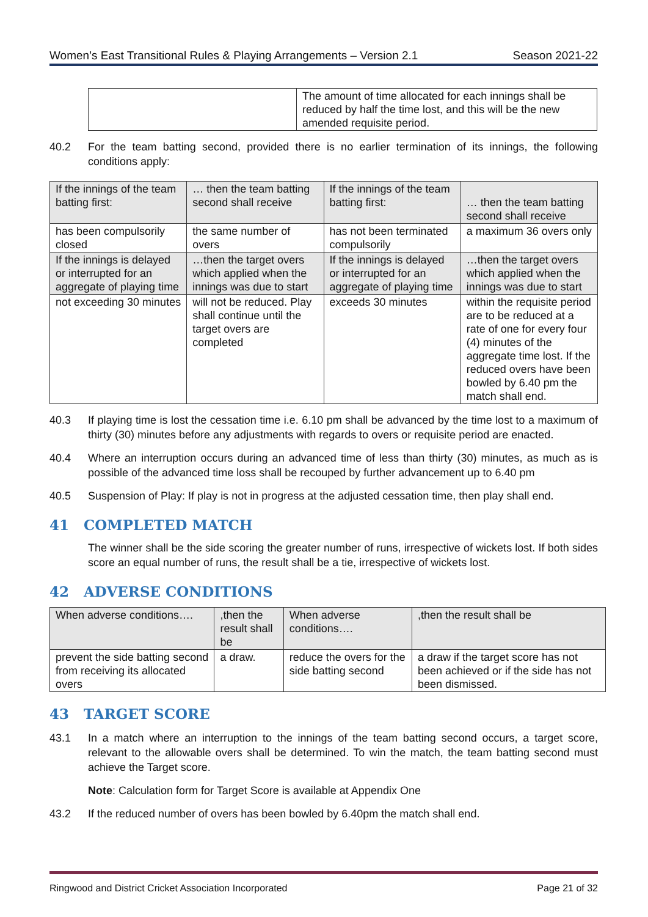Women’s East Transitional Rules & Playing Arrangements – Version 2.1 Season 2021-22
| | The amount of time allocated for each innings shall be reduced by half the time lost, and this will be the new amended requisite period. |
40.2 For the team batting second, provided there is no earlier termination of its innings, the following conditions apply:
| If the innings of the team batting first: | … then the team batting second shall receive | If the innings of the team batting first: | … then the team batting second shall receive |
| has been compulsorily closed | the same number of overs | has not been terminated compulsorily | a maximum 36 overs only |
| If the innings is delayed or interrupted for an aggregate of playing time | …then the target overs which applied when the innings was due to start | If the innings is delayed or interrupted for an aggregate of playing time | …then the target overs which applied when the innings was due to start |
| not exceeding 30 minutes | will not be reduced. Play shall continue until the target overs are completed | exceeds 30 minutes | within the requisite period are to be reduced at a rate of one for every four (4) minutes of the aggregate time lost. If the reduced overs have been bowled by 6.40 pm the match shall end. |
40.3 If playing time is lost the cessation time i.e. 6.10 pm shall be advanced by the time lost to a maximum of thirty (30) minutes before any adjustments with regards to overs or requisite period are enacted.
40.4 Where an interruption occurs during an advanced time of less than thirty (30) minutes, as much as is possible of the advanced time loss shall be recouped by further advancement up to 6.40 pm
40.5 Suspension of Play: If play is not in progress at the adjusted cessation time, then play shall end.
41 COMPLETED MATCH
The winner shall be the side scoring the greater number of runs, irrespective of wickets lost. If both sides score an equal number of runs, the result shall be a tie, irrespective of wickets lost.
42 ADVERSE CONDITIONS
| When adverse conditions…. | ,then the result shall be | When adverse conditions…. | ,then the result shall be |
| prevent the side batting second from receiving its allocated overs | a draw. | reduce the overs for the side batting second | a draw if the target score has not been achieved or if the side has not been dismissed. |
43 TARGET SCORE
43.1 In a match where an interruption to the innings of the team batting second occurs, a target score, relevant to the allowable overs shall be determined. To win the match, the team batting second must achieve the Target score.
Note: Calculation form for Target Score is available at Appendix One
43.2 If the reduced number of overs has been bowled by 6.40pm the match shall end.
Ringwood and District Cricket Association Incorporated Page 21 of 32